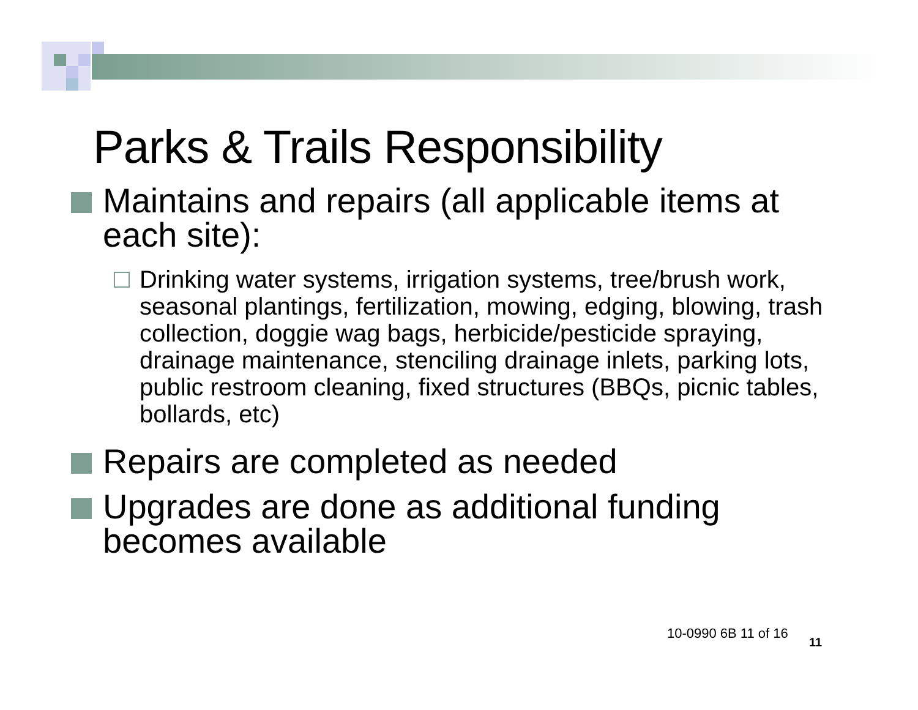Parks & Trails Responsibility
Maintains and repairs (all applicable items at each site):
Drinking water systems, irrigation systems, tree/brush work, seasonal plantings, fertilization, mowing, edging, blowing, trash collection, doggie wag bags, herbicide/pesticide spraying, drainage maintenance, stenciling drainage inlets, parking lots, public restroom cleaning, fixed structures (BBQs, picnic tables, bollards, etc)
Repairs are completed as needed
Upgrades are done as additional funding becomes available
10-0990 6B 11 of 16
11